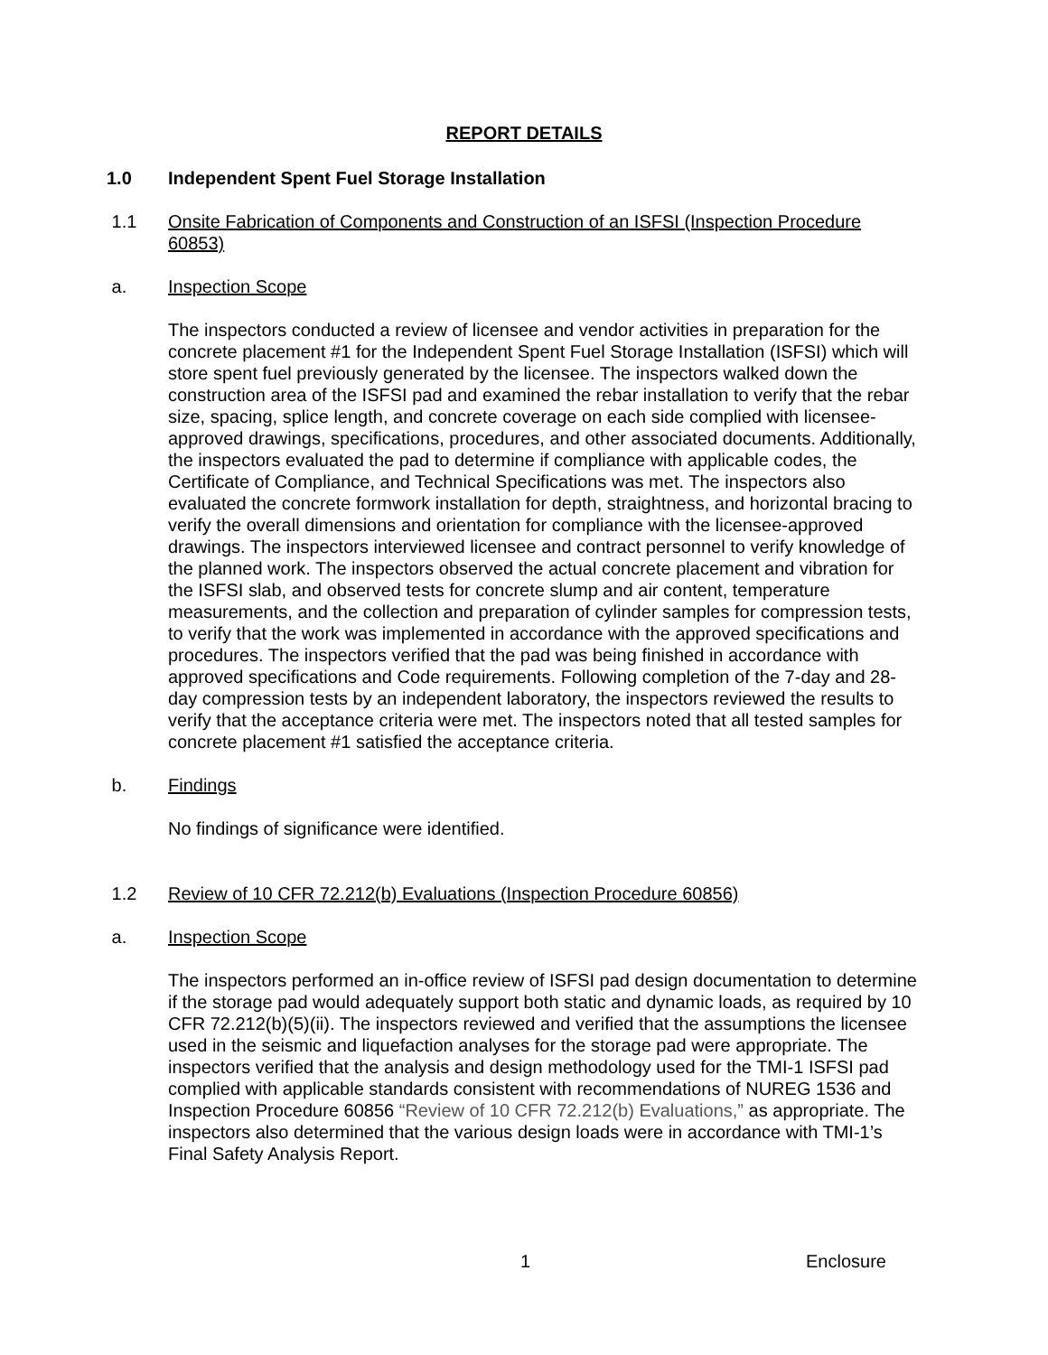REPORT DETAILS
1.0 Independent Spent Fuel Storage Installation
1.1 Onsite Fabrication of Components and Construction of an ISFSI (Inspection Procedure 60853)
a. Inspection Scope
The inspectors conducted a review of licensee and vendor activities in preparation for the concrete placement #1 for the Independent Spent Fuel Storage Installation (ISFSI) which will store spent fuel previously generated by the licensee. The inspectors walked down the construction area of the ISFSI pad and examined the rebar installation to verify that the rebar size, spacing, splice length, and concrete coverage on each side complied with licensee-approved drawings, specifications, procedures, and other associated documents. Additionally, the inspectors evaluated the pad to determine if compliance with applicable codes, the Certificate of Compliance, and Technical Specifications was met. The inspectors also evaluated the concrete formwork installation for depth, straightness, and horizontal bracing to verify the overall dimensions and orientation for compliance with the licensee-approved drawings. The inspectors interviewed licensee and contract personnel to verify knowledge of the planned work. The inspectors observed the actual concrete placement and vibration for the ISFSI slab, and observed tests for concrete slump and air content, temperature measurements, and the collection and preparation of cylinder samples for compression tests, to verify that the work was implemented in accordance with the approved specifications and procedures. The inspectors verified that the pad was being finished in accordance with approved specifications and Code requirements. Following completion of the 7-day and 28-day compression tests by an independent laboratory, the inspectors reviewed the results to verify that the acceptance criteria were met. The inspectors noted that all tested samples for concrete placement #1 satisfied the acceptance criteria.
b. Findings
No findings of significance were identified.
1.2 Review of 10 CFR 72.212(b) Evaluations (Inspection Procedure 60856)
a. Inspection Scope
The inspectors performed an in-office review of ISFSI pad design documentation to determine if the storage pad would adequately support both static and dynamic loads, as required by 10 CFR 72.212(b)(5)(ii). The inspectors reviewed and verified that the assumptions the licensee used in the seismic and liquefaction analyses for the storage pad were appropriate. The inspectors verified that the analysis and design methodology used for the TMI-1 ISFSI pad complied with applicable standards consistent with recommendations of NUREG 1536 and Inspection Procedure 60856 “Review of 10 CFR 72.212(b) Evaluations,” as appropriate. The inspectors also determined that the various design loads were in accordance with TMI-1’s Final Safety Analysis Report.
1 Enclosure